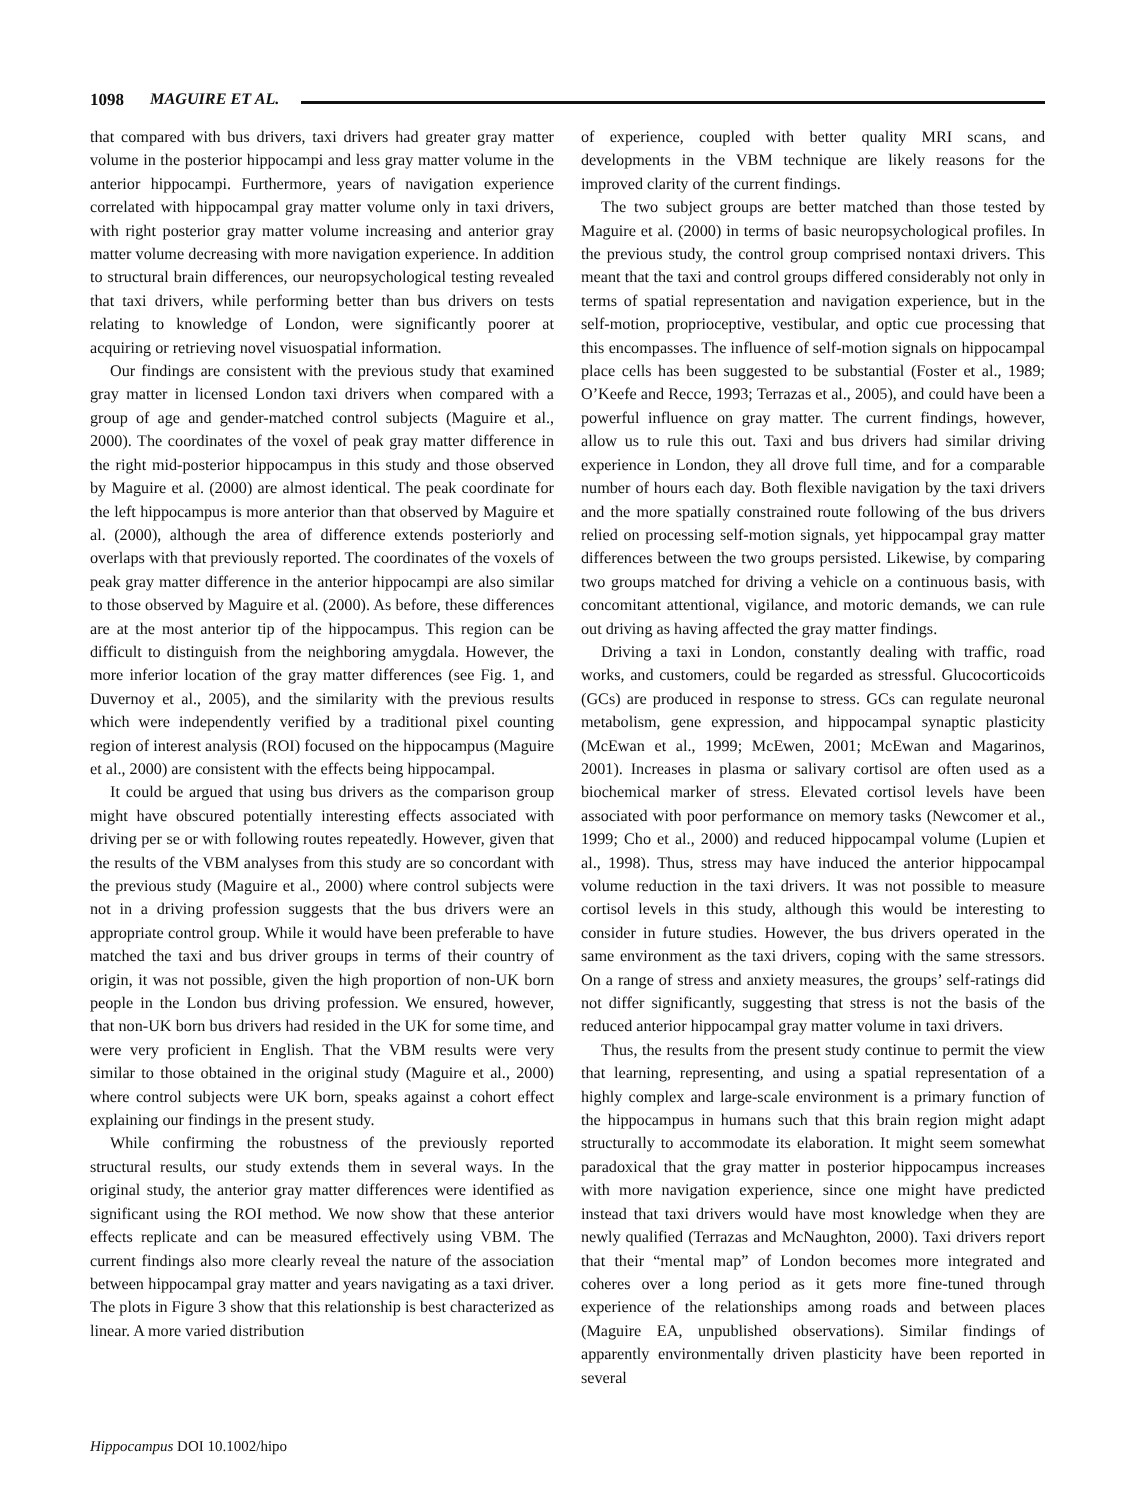1098 MAGUIRE ET AL.
that compared with bus drivers, taxi drivers had greater gray matter volume in the posterior hippocampi and less gray matter volume in the anterior hippocampi. Furthermore, years of navigation experience correlated with hippocampal gray matter volume only in taxi drivers, with right posterior gray matter volume increasing and anterior gray matter volume decreasing with more navigation experience. In addition to structural brain differences, our neuropsychological testing revealed that taxi drivers, while performing better than bus drivers on tests relating to knowledge of London, were significantly poorer at acquiring or retrieving novel visuospatial information.
Our findings are consistent with the previous study that examined gray matter in licensed London taxi drivers when compared with a group of age and gender-matched control subjects (Maguire et al., 2000). The coordinates of the voxel of peak gray matter difference in the right mid-posterior hippocampus in this study and those observed by Maguire et al. (2000) are almost identical. The peak coordinate for the left hippocampus is more anterior than that observed by Maguire et al. (2000), although the area of difference extends posteriorly and overlaps with that previously reported. The coordinates of the voxels of peak gray matter difference in the anterior hippocampi are also similar to those observed by Maguire et al. (2000). As before, these differences are at the most anterior tip of the hippocampus. This region can be difficult to distinguish from the neighboring amygdala. However, the more inferior location of the gray matter differences (see Fig. 1, and Duvernoy et al., 2005), and the similarity with the previous results which were independently verified by a traditional pixel counting region of interest analysis (ROI) focused on the hippocampus (Maguire et al., 2000) are consistent with the effects being hippocampal.
It could be argued that using bus drivers as the comparison group might have obscured potentially interesting effects associated with driving per se or with following routes repeatedly. However, given that the results of the VBM analyses from this study are so concordant with the previous study (Maguire et al., 2000) where control subjects were not in a driving profession suggests that the bus drivers were an appropriate control group. While it would have been preferable to have matched the taxi and bus driver groups in terms of their country of origin, it was not possible, given the high proportion of non-UK born people in the London bus driving profession. We ensured, however, that non-UK born bus drivers had resided in the UK for some time, and were very proficient in English. That the VBM results were very similar to those obtained in the original study (Maguire et al., 2000) where control subjects were UK born, speaks against a cohort effect explaining our findings in the present study.
While confirming the robustness of the previously reported structural results, our study extends them in several ways. In the original study, the anterior gray matter differences were identified as significant using the ROI method. We now show that these anterior effects replicate and can be measured effectively using VBM. The current findings also more clearly reveal the nature of the association between hippocampal gray matter and years navigating as a taxi driver. The plots in Figure 3 show that this relationship is best characterized as linear. A more varied distribution
of experience, coupled with better quality MRI scans, and developments in the VBM technique are likely reasons for the improved clarity of the current findings.
The two subject groups are better matched than those tested by Maguire et al. (2000) in terms of basic neuropsychological profiles. In the previous study, the control group comprised nontaxi drivers. This meant that the taxi and control groups differed considerably not only in terms of spatial representation and navigation experience, but in the self-motion, proprioceptive, vestibular, and optic cue processing that this encompasses. The influence of self-motion signals on hippocampal place cells has been suggested to be substantial (Foster et al., 1989; O’Keefe and Recce, 1993; Terrazas et al., 2005), and could have been a powerful influence on gray matter. The current findings, however, allow us to rule this out. Taxi and bus drivers had similar driving experience in London, they all drove full time, and for a comparable number of hours each day. Both flexible navigation by the taxi drivers and the more spatially constrained route following of the bus drivers relied on processing self-motion signals, yet hippocampal gray matter differences between the two groups persisted. Likewise, by comparing two groups matched for driving a vehicle on a continuous basis, with concomitant attentional, vigilance, and motoric demands, we can rule out driving as having affected the gray matter findings.
Driving a taxi in London, constantly dealing with traffic, road works, and customers, could be regarded as stressful. Glucocorticoids (GCs) are produced in response to stress. GCs can regulate neuronal metabolism, gene expression, and hippocampal synaptic plasticity (McEwan et al., 1999; McEwen, 2001; McEwan and Magarinos, 2001). Increases in plasma or salivary cortisol are often used as a biochemical marker of stress. Elevated cortisol levels have been associated with poor performance on memory tasks (Newcomer et al., 1999; Cho et al., 2000) and reduced hippocampal volume (Lupien et al., 1998). Thus, stress may have induced the anterior hippocampal volume reduction in the taxi drivers. It was not possible to measure cortisol levels in this study, although this would be interesting to consider in future studies. However, the bus drivers operated in the same environment as the taxi drivers, coping with the same stressors. On a range of stress and anxiety measures, the groups’ self-ratings did not differ significantly, suggesting that stress is not the basis of the reduced anterior hippocampal gray matter volume in taxi drivers.
Thus, the results from the present study continue to permit the view that learning, representing, and using a spatial representation of a highly complex and large-scale environment is a primary function of the hippocampus in humans such that this brain region might adapt structurally to accommodate its elaboration. It might seem somewhat paradoxical that the gray matter in posterior hippocampus increases with more navigation experience, since one might have predicted instead that taxi drivers would have most knowledge when they are newly qualified (Terrazas and McNaughton, 2000). Taxi drivers report that their “mental map” of London becomes more integrated and coheres over a long period as it gets more fine-tuned through experience of the relationships among roads and between places (Maguire EA, unpublished observations). Similar findings of apparently environmentally driven plasticity have been reported in several
Hippocampus DOI 10.1002/hipo